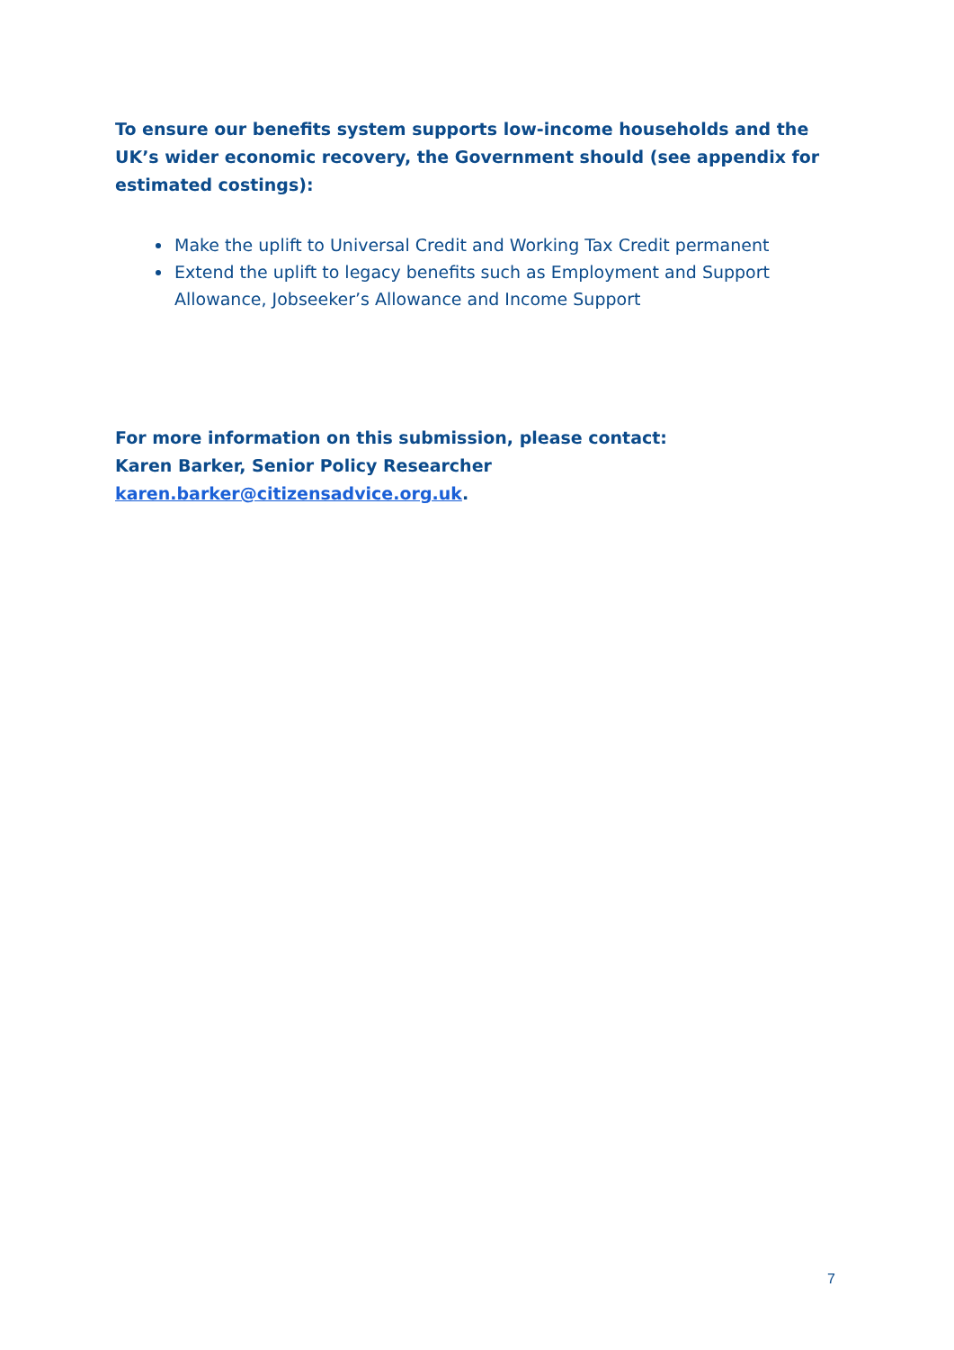To ensure our benefits system supports low-income households and the UK’s wider economic recovery, the Government should (see appendix for estimated costings):
Make the uplift to Universal Credit and Working Tax Credit permanent
Extend the uplift to legacy benefits such as Employment and Support Allowance, Jobseeker’s Allowance and Income Support
For more information on this submission, please contact:
Karen Barker, Senior Policy Researcher
karen.barker@citizensadvice.org.uk.
7